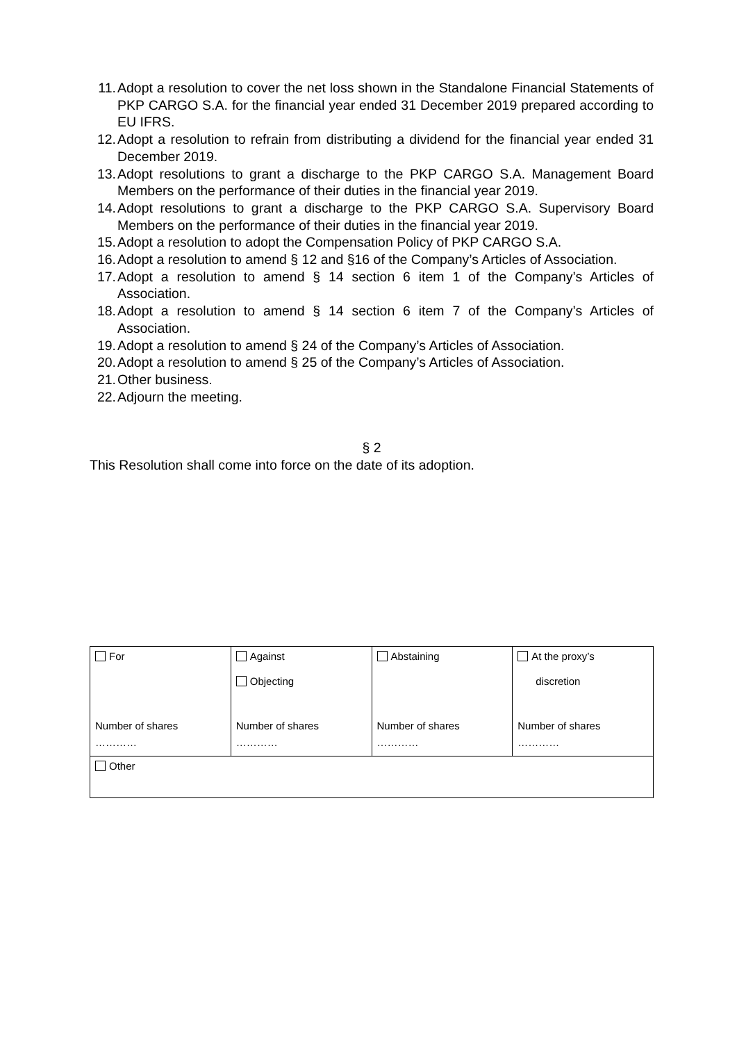11. Adopt a resolution to cover the net loss shown in the Standalone Financial Statements of PKP CARGO S.A. for the financial year ended 31 December 2019 prepared according to EU IFRS.
12. Adopt a resolution to refrain from distributing a dividend for the financial year ended 31 December 2019.
13. Adopt resolutions to grant a discharge to the PKP CARGO S.A. Management Board Members on the performance of their duties in the financial year 2019.
14. Adopt resolutions to grant a discharge to the PKP CARGO S.A. Supervisory Board Members on the performance of their duties in the financial year 2019.
15. Adopt a resolution to adopt the Compensation Policy of PKP CARGO S.A.
16. Adopt a resolution to amend § 12 and §16 of the Company’s Articles of Association.
17. Adopt a resolution to amend § 14 section 6 item 1 of the Company’s Articles of Association.
18. Adopt a resolution to amend § 14 section 6 item 7 of the Company’s Articles of Association.
19. Adopt a resolution to amend § 24 of the Company’s Articles of Association.
20. Adopt a resolution to amend § 25 of the Company’s Articles of Association.
21. Other business.
22. Adjourn the meeting.
§ 2
This Resolution shall come into force on the date of its adoption.
| For Number of shares ………… | Against Objecting Number of shares ………… | Abstaining Number of shares ………… | At the proxy’s discretion Number of shares ………… |
| Other | | | |